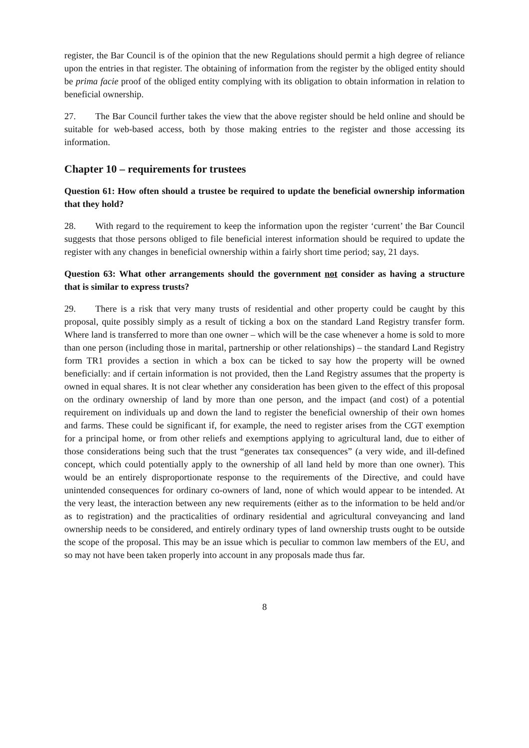register, the Bar Council is of the opinion that the new Regulations should permit a high degree of reliance upon the entries in that register. The obtaining of information from the register by the obliged entity should be prima facie proof of the obliged entity complying with its obligation to obtain information in relation to beneficial ownership.
27. The Bar Council further takes the view that the above register should be held online and should be suitable for web-based access, both by those making entries to the register and those accessing its information.
Chapter 10 – requirements for trustees
Question 61: How often should a trustee be required to update the beneficial ownership information that they hold?
28. With regard to the requirement to keep the information upon the register ‘current’ the Bar Council suggests that those persons obliged to file beneficial interest information should be required to update the register with any changes in beneficial ownership within a fairly short time period; say, 21 days.
Question 63: What other arrangements should the government not consider as having a structure that is similar to express trusts?
29. There is a risk that very many trusts of residential and other property could be caught by this proposal, quite possibly simply as a result of ticking a box on the standard Land Registry transfer form. Where land is transferred to more than one owner – which will be the case whenever a home is sold to more than one person (including those in marital, partnership or other relationships) – the standard Land Registry form TR1 provides a section in which a box can be ticked to say how the property will be owned beneficially: and if certain information is not provided, then the Land Registry assumes that the property is owned in equal shares. It is not clear whether any consideration has been given to the effect of this proposal on the ordinary ownership of land by more than one person, and the impact (and cost) of a potential requirement on individuals up and down the land to register the beneficial ownership of their own homes and farms. These could be significant if, for example, the need to register arises from the CGT exemption for a principal home, or from other reliefs and exemptions applying to agricultural land, due to either of those considerations being such that the trust “generates tax consequences” (a very wide, and ill-defined concept, which could potentially apply to the ownership of all land held by more than one owner). This would be an entirely disproportionate response to the requirements of the Directive, and could have unintended consequences for ordinary co-owners of land, none of which would appear to be intended. At the very least, the interaction between any new requirements (either as to the information to be held and/or as to registration) and the practicalities of ordinary residential and agricultural conveyancing and land ownership needs to be considered, and entirely ordinary types of land ownership trusts ought to be outside the scope of the proposal. This may be an issue which is peculiar to common law members of the EU, and so may not have been taken properly into account in any proposals made thus far.
8